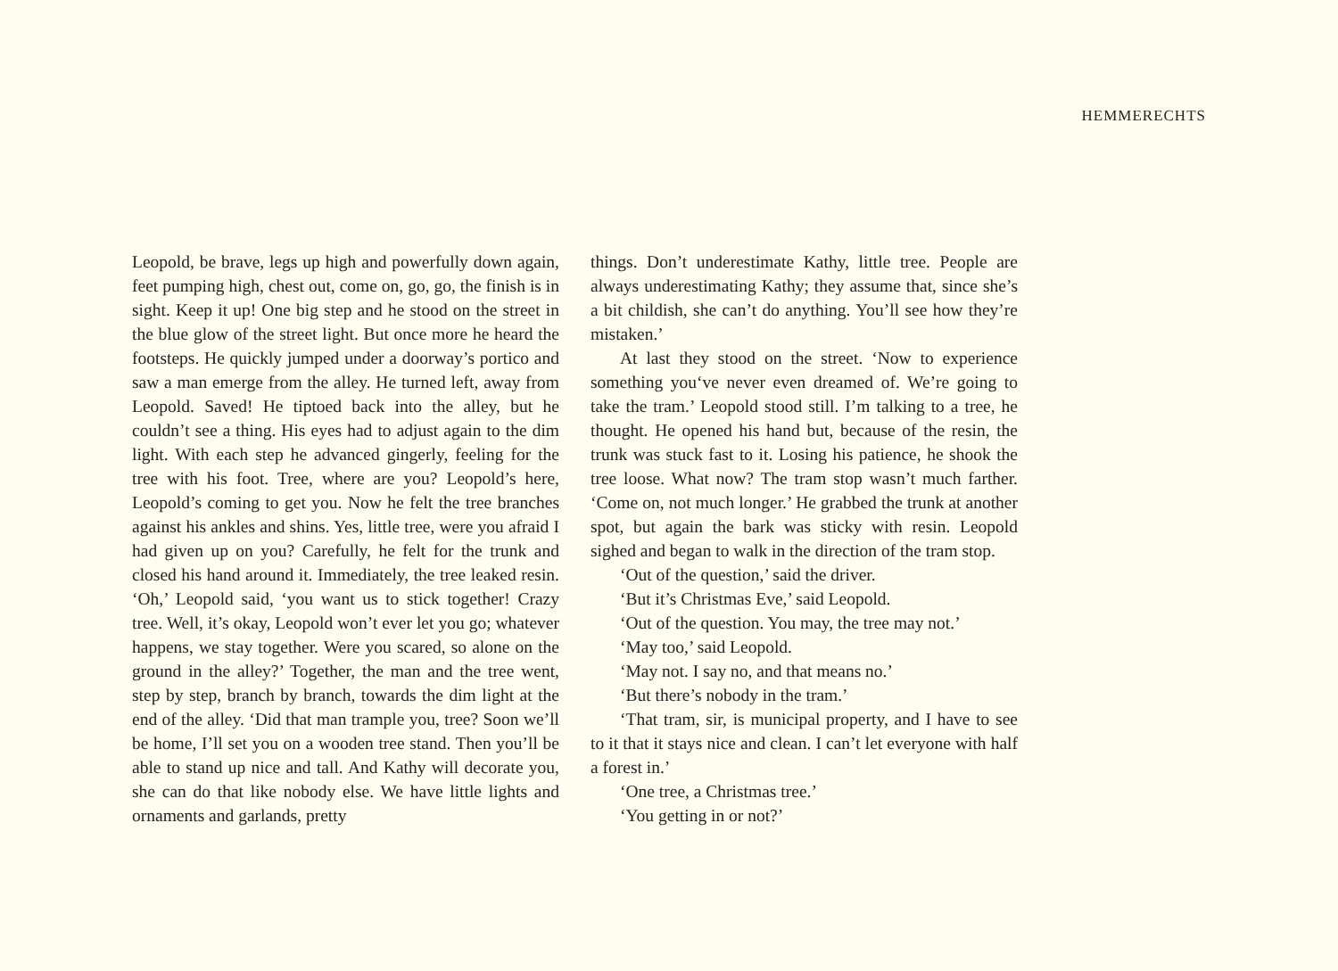HEMMERECHTS
Leopold, be brave, legs up high and powerfully down again, feet pumping high, chest out, come on, go, go, the finish is in sight. Keep it up! One big step and he stood on the street in the blue glow of the street light. But once more he heard the footsteps. He quickly jumped under a doorway’s portico and saw a man emerge from the al­ley. He turned left, away from Leopold. Saved! He tip­toed back into the alley, but he couldn’t see a thing. His eyes had to adjust again to the dim light. With each step he advanced gingerly, feeling for the tree with his foot. Tree, where are you? Leopold’s here, Leopold’s coming to get you. Now he felt the tree branches against his an­kles and shins. Yes, little tree, were you afraid I had given up on you? Carefully, he felt for the trunk and closed his hand around it. Immediately, the tree leaked resin. ‘Oh,’ Leopold said, ‘you want us to stick together! Crazy tree. Well, it’s okay, Leopold won’t ever let you go; whatever happens, we stay together. Were you scared, so alone on the ground in the alley?’ Together, the man and the tree went, step by step, branch by branch, towards the dim light at the end of the alley. ‘Did that man trample you, tree? Soon we’ll be home, I’ll set you on a wooden tree stand. Then you’ll be able to stand up nice and tall. And Kathy will decorate you, she can do that like nobody else. We have little lights and ornaments and garlands, pretty
things. Don’t underestimate Kathy, little tree. People are always underestimating Kathy; they assume that, since she’s a bit childish, she can’t do anything. You’ll see how they’re mistaken.’
At last they stood on the street. ‘Now to experience something you‘ve never even dreamed of. We’re going to take the tram.’ Leopold stood still. I’m talking to a tree, he thought. He opened his hand but, because of the res­in, the trunk was stuck fast to it. Losing his patience, he shook the tree loose. What now? The tram stop wasn’t much farther. ‘Come on, not much longer.’ He grabbed the trunk at another spot, but again the bark was sticky with resin. Leopold sighed and began to walk in the di­rection of the tram stop.
‘Out of the question,’ said the driver.
‘But it’s Christmas Eve,’ said Leopold.
‘Out of the question. You may, the tree may not.’
‘May too,’ said Leopold.
‘May not. I say no, and that means no.’
‘But there’s nobody in the tram.’
‘That tram, sir, is municipal property, and I have to see to it that it stays nice and clean. I can’t let everyone with half a forest in.’
‘One tree, a Christmas tree.’
‘You getting in or not?’